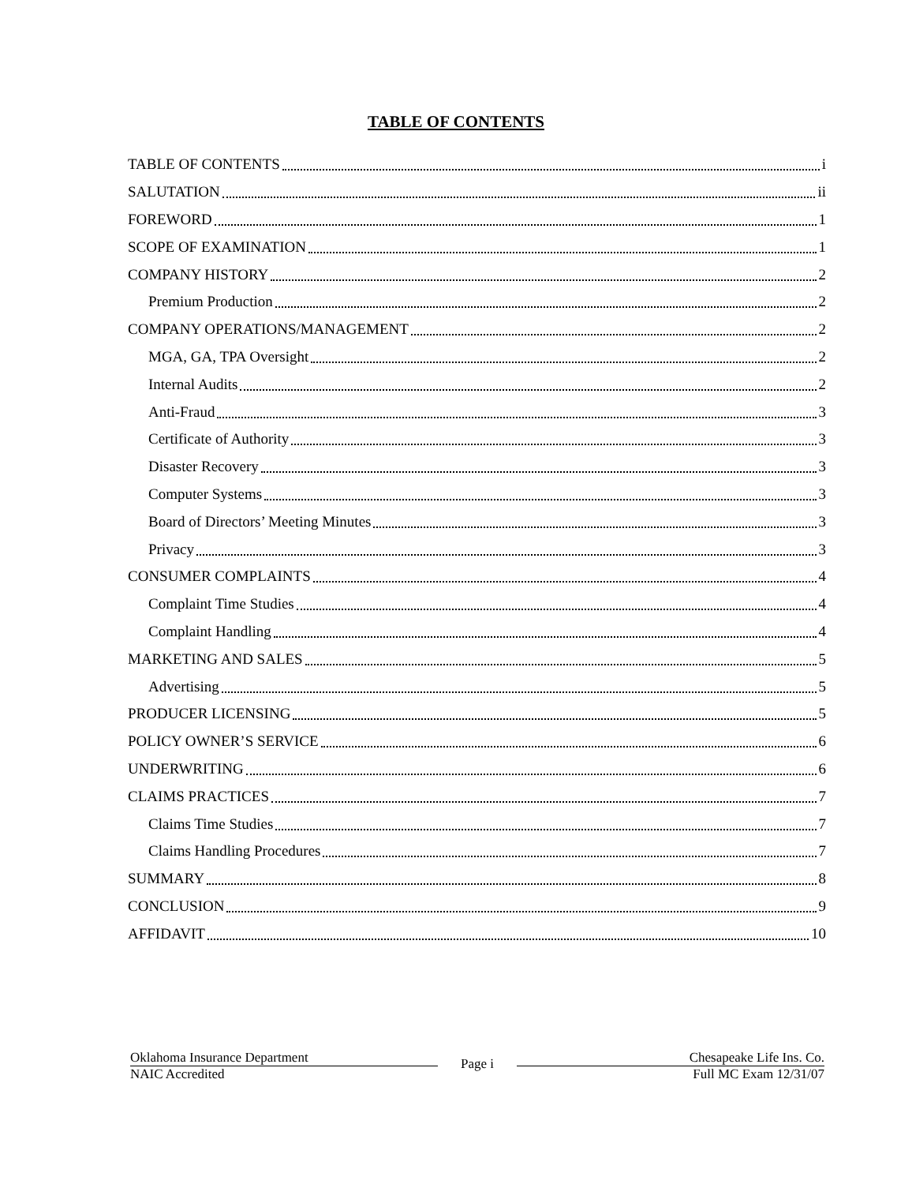TABLE OF CONTENTS
TABLE OF CONTENTS i
SALUTATION ii
FOREWORD 1
SCOPE OF EXAMINATION 1
COMPANY HISTORY 2
Premium Production 2
COMPANY OPERATIONS/MANAGEMENT 2
MGA, GA, TPA Oversight 2
Internal Audits 2
Anti-Fraud 3
Certificate of Authority 3
Disaster Recovery 3
Computer Systems 3
Board of Directors’ Meeting Minutes 3
Privacy 3
CONSUMER COMPLAINTS 4
Complaint Time Studies 4
Complaint Handling 4
MARKETING AND SALES 5
Advertising 5
PRODUCER LICENSING 5
POLICY OWNER’S SERVICE 6
UNDERWRITING 6
CLAIMS PRACTICES 7
Claims Time Studies 7
Claims Handling Procedures 7
SUMMARY 8
CONCLUSION 9
AFFIDAVIT 10
Oklahoma Insurance Department
NAIC Accredited
Page i
Chesapeake Life Ins. Co.
Full MC Exam 12/31/07